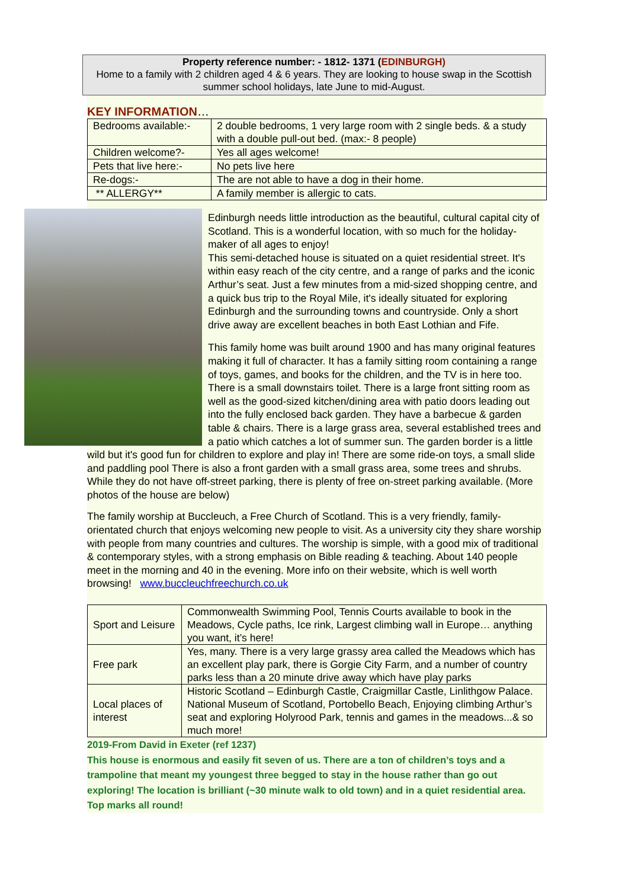Property reference number: - 1812- 1371 (EDINBURGH)
Home to a family with 2 children aged 4 & 6 years. They are looking to house swap in the Scottish summer school holidays, late June to mid-August.
KEY INFORMATION…
| Bedrooms available:- | 2 double bedrooms, 1 very large room with 2 single beds. & a study with a double pull-out bed. (max:- 8 people) |
| Children welcome?- | Yes all ages welcome! |
| Pets that live here:- | No pets live here |
| Re-dogs:- | The are not able to have a dog in their home. |
| ** ALLERGY** | A family member is allergic to cats. |
Edinburgh needs little introduction as the beautiful, cultural capital city of Scotland. This is a wonderful location, with so much for the holiday-maker of all ages to enjoy!
This semi-detached house is situated on a quiet residential street. It's within easy reach of the city centre, and a range of parks and the iconic Arthur’s seat. Just a few minutes from a mid-sized shopping centre, and a quick bus trip to the Royal Mile, it's ideally situated for exploring Edinburgh and the surrounding towns and countryside. Only a short drive away are excellent beaches in both East Lothian and Fife.
This family home was built around 1900 and has many original features making it full of character. It has a family sitting room containing a range of toys, games, and books for the children, and the TV is in here too. There is a small downstairs toilet. There is a large front sitting room as well as the good-sized kitchen/dining area with patio doors leading out into the fully enclosed back garden. They have a barbecue & garden table & chairs. There is a large grass area, several established trees and a patio which catches a lot of summer sun. The garden border is a little wild but it's good fun for children to explore and play in! There are some ride-on toys, a small slide and paddling pool There is also a front garden with a small grass area, some trees and shrubs.
While they do not have off-street parking, there is plenty of free on-street parking available. (More photos of the house are below)
The family worship at Buccleuch, a Free Church of Scotland. This is a very friendly, family-orientated church that enjoys welcoming new people to visit. As a university city they share worship with people from many countries and cultures. The worship is simple, with a good mix of traditional & contemporary styles, with a strong emphasis on Bible reading & teaching. About 140 people meet in the morning and 40 in the evening. More info on their website, which is well worth browsing! www.buccleuchfreechurch.co.uk
| Sport and Leisure | Commonwealth Swimming Pool, Tennis Courts available to book in the Meadows, Cycle paths, Ice rink, Largest climbing wall in Europe… anything you want, it’s here! |
| Free park | Yes, many. There is a very large grassy area called the Meadows which has an excellent play park, there is Gorgie City Farm, and a number of country parks less than a 20 minute drive away which have play parks |
| Local places of interest | Historic Scotland – Edinburgh Castle, Craigmillar Castle, Linlithgow Palace. National Museum of Scotland, Portobello Beach, Enjoying climbing Arthur’s seat and exploring Holyrood Park, tennis and games in the meadows...& so much more! |
2019-From David in Exeter (ref 1237)
This house is enormous and easily fit seven of us. There are a ton of children’s toys and a trampoline that meant my youngest three begged to stay in the house rather than go out exploring! The location is brilliant (~30 minute walk to old town) and in a quiet residential area. Top marks all round!